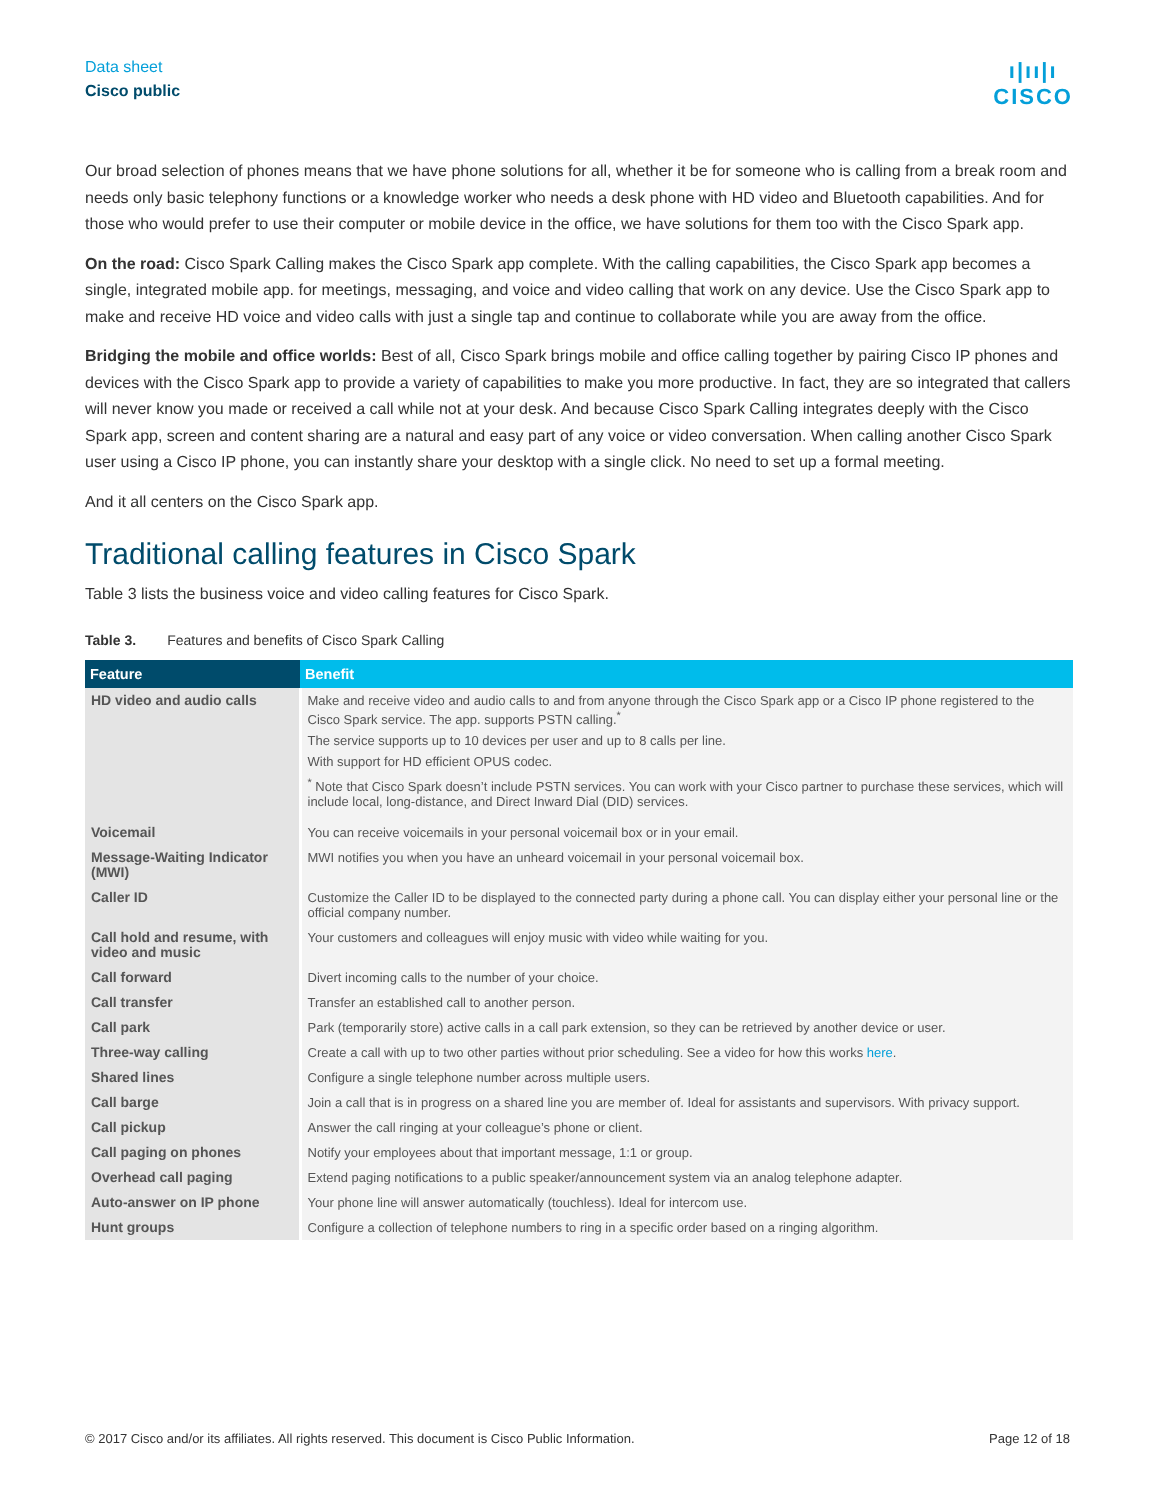Data sheet
Cisco public
ı|ıı|ı
CISCO
Our broad selection of phones means that we have phone solutions for all, whether it be for someone who is calling from a break room and needs only basic telephony functions or a knowledge worker who needs a desk phone with HD video and Bluetooth capabilities. And for those who would prefer to use their computer or mobile device in the office, we have solutions for them too with the Cisco Spark app.
On the road: Cisco Spark Calling makes the Cisco Spark app complete. With the calling capabilities, the Cisco Spark app becomes a single, integrated mobile app. for meetings, messaging, and voice and video calling that work on any device. Use the Cisco Spark app to make and receive HD voice and video calls with just a single tap and continue to collaborate while you are away from the office.
Bridging the mobile and office worlds: Best of all, Cisco Spark brings mobile and office calling together by pairing Cisco IP phones and devices with the Cisco Spark app to provide a variety of capabilities to make you more productive. In fact, they are so integrated that callers will never know you made or received a call while not at your desk. And because Cisco Spark Calling integrates deeply with the Cisco Spark app, screen and content sharing are a natural and easy part of any voice or video conversation. When calling another Cisco Spark user using a Cisco IP phone, you can instantly share your desktop with a single click. No need to set up a formal meeting.
And it all centers on the Cisco Spark app.
Traditional calling features in Cisco Spark
Table 3 lists the business voice and video calling features for Cisco Spark.
Table 3. Features and benefits of Cisco Spark Calling
| Feature | Benefit |
| --- | --- |
| HD video and audio calls | Make and receive video and audio calls to and from anyone through the Cisco Spark app or a Cisco IP phone registered to the Cisco Spark service. The app. supports PSTN calling.<sup>*</sup> The service supports up to 10 devices per user and up to 8 calls per line. With support for HD efficient OPUS codec. <sup>*</sup> Note that Cisco Spark doesn’t include PSTN services. You can work with your Cisco partner to purchase these services, which will include local, long-distance, and Direct Inward Dial (DID) services. |
| Voicemail | You can receive voicemails in your personal voicemail box or in your email. |
| Message-Waiting Indicator (MWI) | MWI notifies you when you have an unheard voicemail in your personal voicemail box. |
| Caller ID | Customize the Caller ID to be displayed to the connected party during a phone call. You can display either your personal line or the official company number. |
| Call hold and resume, with video and music | Your customers and colleagues will enjoy music with video while waiting for you. |
| Call forward | Divert incoming calls to the number of your choice. |
| Call transfer | Transfer an established call to another person. |
| Call park | Park (temporarily store) active calls in a call park extension, so they can be retrieved by another device or user. |
| Three-way calling | Create a call with up to two other parties without prior scheduling. See a video for how this works here . |
| Shared lines | Configure a single telephone number across multiple users. |
| Call barge | Join a call that is in progress on a shared line you are member of. Ideal for assistants and supervisors. With privacy support. |
| Call pickup | Answer the call ringing at your colleague’s phone or client. |
| Call paging on phones | Notify your employees about that important message, 1:1 or group. |
| Overhead call paging | Extend paging notifications to a public speaker/announcement system via an analog telephone adapter. |
| Auto-answer on IP phone | Your phone line will answer automatically (touchless). Ideal for intercom use. |
| Hunt groups | Configure a collection of telephone numbers to ring in a specific order based on a ringing algorithm. |
© 2017 Cisco and/or its affiliates. All rights reserved. This document is Cisco Public Information. Page 12 of 18